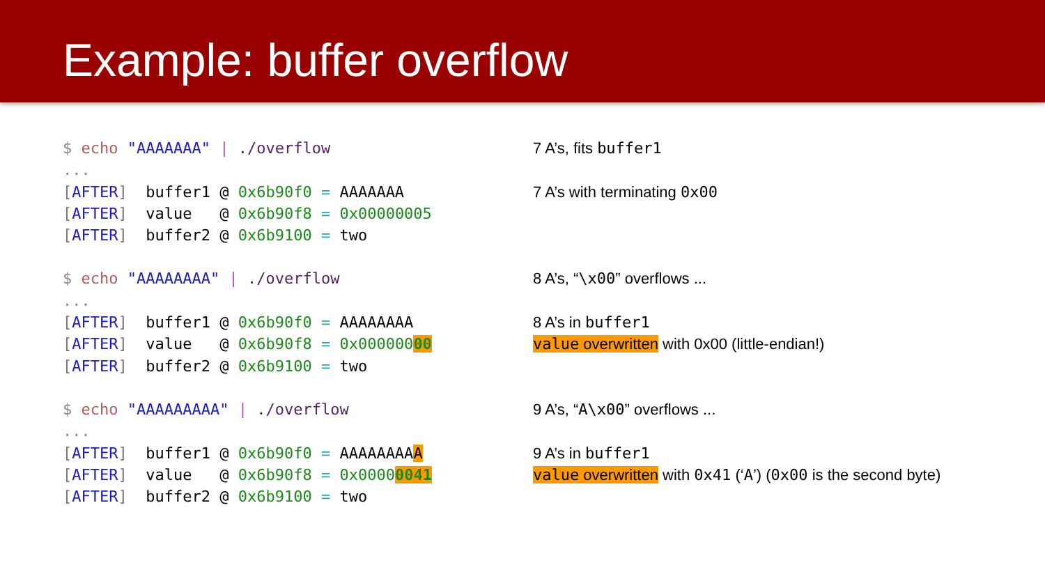Example: buffer overflow
$ echo "AAAAAAA" | ./overflow
...
[AFTER] buffer1 @ 0x6b90f0 = AAAAAAA
[AFTER] value @ 0x6b90f8 = 0x00000005
[AFTER] buffer2 @ 0x6b9100 = two
$ echo "AAAAAAAA" | ./overflow
...
[AFTER] buffer1 @ 0x6b90f0 = AAAAAAAA
[AFTER] value @ 0x6b90f8 = 0x00000000
[AFTER] buffer2 @ 0x6b9100 = two
$ echo "AAAAAAAAA" | ./overflow
...
[AFTER] buffer1 @ 0x6b90f0 = AAAAAAAAA
[AFTER] value @ 0x6b90f8 = 0x00000041
[AFTER] buffer2 @ 0x6b9100 = two
7 A’s, fits buffer1
7 A’s with terminating 0x00
8 A’s, “\x00” overflows ...
8 A’s in buffer1
value overwritten with 0x00 (little-endian!)
9 A’s, “A\x00” overflows ...
9 A’s in buffer1
value overwritten with 0x41 (‘A’) (0x00 is the second byte)